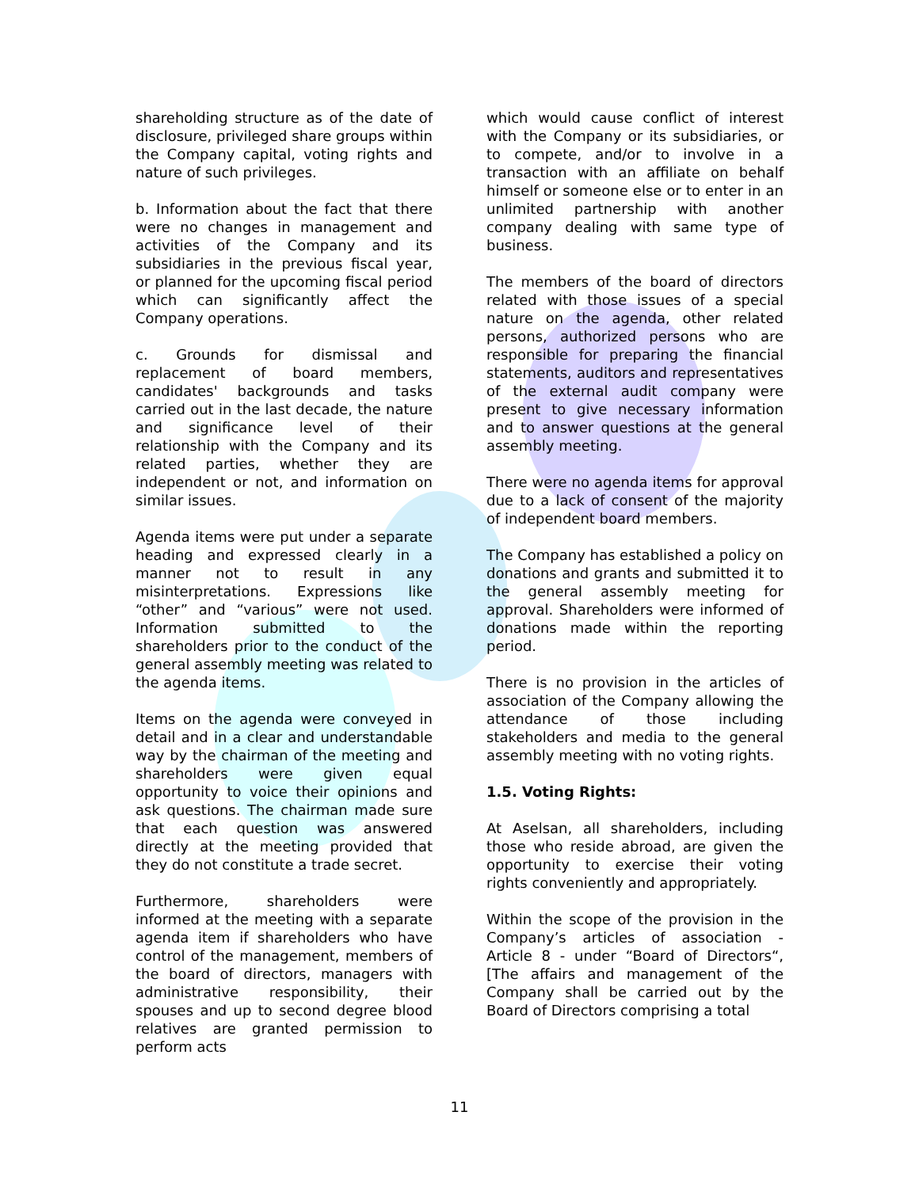shareholding structure as of the date of disclosure, privileged share groups within the Company capital, voting rights and nature of such privileges.
b. Information about the fact that there were no changes in management and activities of the Company and its subsidiaries in the previous fiscal year, or planned for the upcoming fiscal period which can significantly affect the Company operations.
c. Grounds for dismissal and replacement of board members, candidates' backgrounds and tasks carried out in the last decade, the nature and significance level of their relationship with the Company and its related parties, whether they are independent or not, and information on similar issues.
Agenda items were put under a separate heading and expressed clearly in a manner not to result in any misinterpretations. Expressions like “other” and “various” were not used. Information submitted to the shareholders prior to the conduct of the general assembly meeting was related to the agenda items.
Items on the agenda were conveyed in detail and in a clear and understandable way by the chairman of the meeting and shareholders were given equal opportunity to voice their opinions and ask questions. The chairman made sure that each question was answered directly at the meeting provided that they do not constitute a trade secret.
Furthermore, shareholders were informed at the meeting with a separate agenda item if shareholders who have control of the management, members of the board of directors, managers with administrative responsibility, their spouses and up to second degree blood relatives are granted permission to perform acts
which would cause conflict of interest with the Company or its subsidiaries, or to compete, and/or to involve in a transaction with an affiliate on behalf himself or someone else or to enter in an unlimited partnership with another company dealing with same type of business.
The members of the board of directors related with those issues of a special nature on the agenda, other related persons, authorized persons who are responsible for preparing the financial statements, auditors and representatives of the external audit company were present to give necessary information and to answer questions at the general assembly meeting.
There were no agenda items for approval due to a lack of consent of the majority of independent board members.
The Company has established a policy on donations and grants and submitted it to the general assembly meeting for approval. Shareholders were informed of donations made within the reporting period.
There is no provision in the articles of association of the Company allowing the attendance of those including stakeholders and media to the general assembly meeting with no voting rights.
1.5. Voting Rights:
At Aselsan, all shareholders, including those who reside abroad, are given the opportunity to exercise their voting rights conveniently and appropriately.
Within the scope of the provision in the Company’s articles of association - Article 8 - under “Board of Directors“, [The affairs and management of the Company shall be carried out by the Board of Directors comprising a total
11